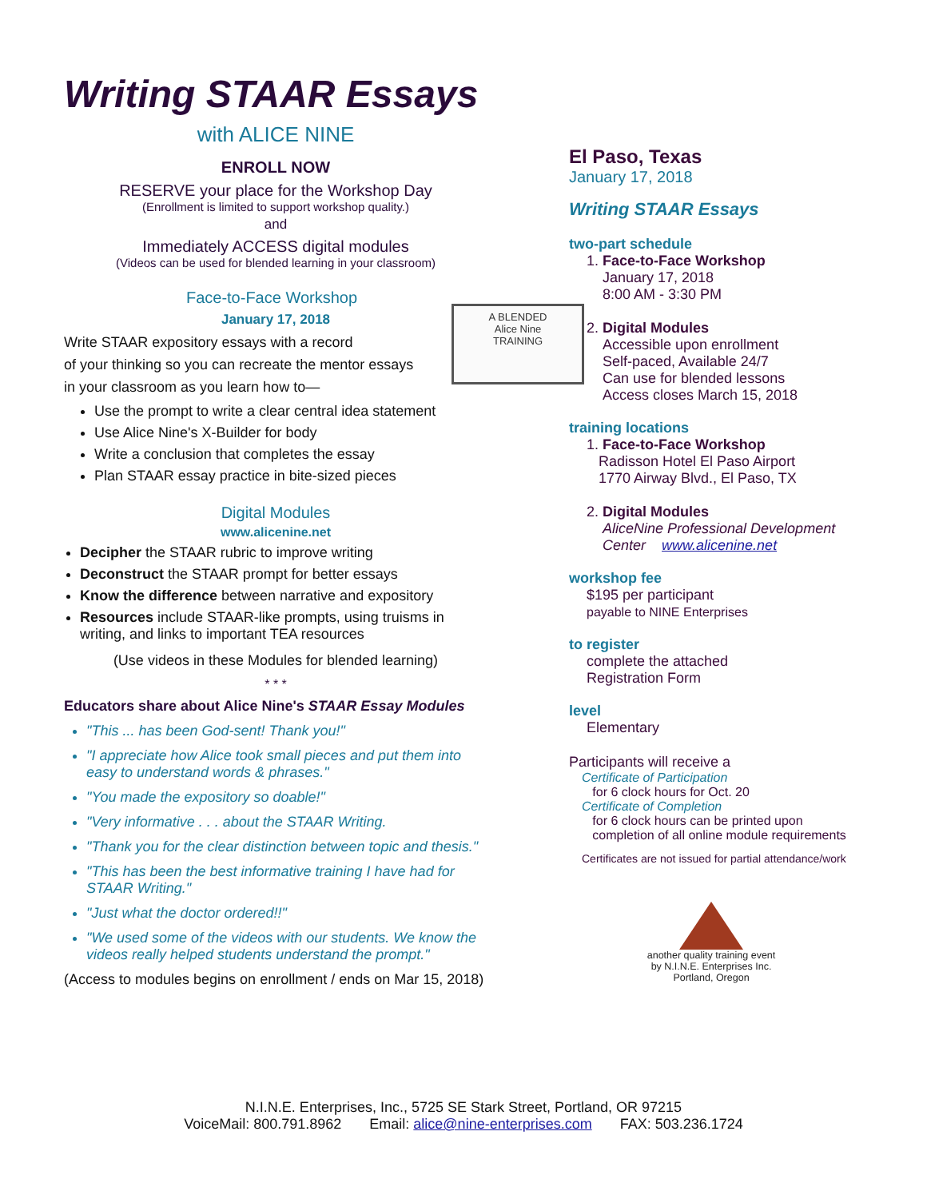Writing STAAR Essays
with ALICE NINE
ENROLL NOW
RESERVE your place for the Workshop Day
(Enrollment is limited to support workshop quality.)
and
Immediately ACCESS digital modules
(Videos can be used for blended learning in your classroom)
Face-to-Face Workshop
January 17, 2018
Write STAAR expository essays with a record
of your thinking so you can recreate the mentor essays
in your classroom as you learn how to—
Use the prompt to write a clear central idea statement
Use Alice Nine's X-Builder for body
Write a conclusion that completes the essay
Plan STAAR essay practice in bite-sized pieces
Digital Modules
www.alicenine.net
Decipher the STAAR rubric to improve writing
Deconstruct the STAAR prompt for better essays
Know the difference between narrative and expository
Resources include STAAR-like prompts, using truisms in writing, and links to important TEA resources
(Use videos in these Modules for blended learning)
* * *
Educators share about Alice Nine's STAAR Essay Modules
"This ... has been God-sent! Thank you!"
"I appreciate how Alice took small pieces and put them into easy to understand words & phrases."
"You made the expository so doable!"
"Very informative . . . about the STAAR Writing.
"Thank you for the clear distinction between topic and thesis."
"This has been the best informative training I have had for STAAR Writing."
"Just what the doctor ordered!!"
"We used some of the videos with our students. We know the videos really helped students understand the prompt."
(Access to modules begins on enrollment / ends on Mar 15, 2018)
A BLENDED
Alice Nine
TRAINING
El Paso, Texas
January 17, 2018
Writing STAAR Essays
two-part schedule
1. Face-to-Face Workshop
January 17, 2018
8:00 AM - 3:30 PM
2. Digital Modules
Accessible upon enrollment
Self-paced, Available 24/7
Can use for blended lessons
Access closes March 15, 2018
training locations
1. Face-to-Face Workshop
Radisson Hotel El Paso Airport
1770 Airway Blvd., El Paso, TX
2. Digital Modules
AliceNine Professional Development
Center www.alicenine.net
workshop fee
$195 per participant
payable to NINE Enterprises
to register
complete the attached
Registration Form
level
Elementary
Participants will receive a
Certificate of Participation
for 6 clock hours for Oct. 20
Certificate of Completion
for 6 clock hours can be printed upon
completion of all online module requirements
Certificates are not issued for partial attendance/work
another quality training event
by N.I.N.E. Enterprises Inc.
Portland, Oregon
N.I.N.E. Enterprises, Inc., 5725 SE Stark Street, Portland, OR 97215
VoiceMail: 800.791.8962 Email: alice@nine-enterprises.com FAX: 503.236.1724